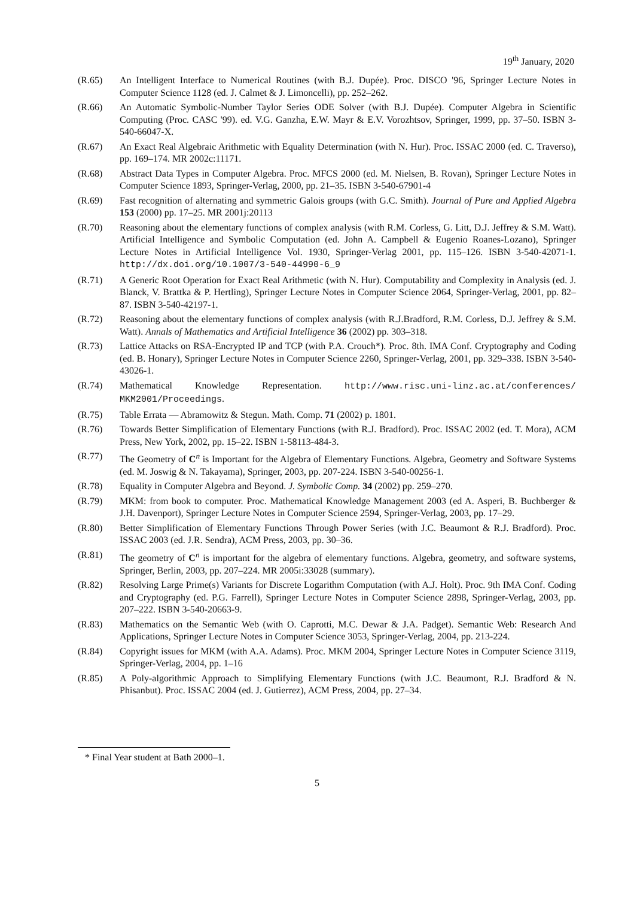19<sup>th</sup> January, 2020
(R.65) An Intelligent Interface to Numerical Routines (with B.J. Dupée). Proc. DISCO '96, Springer Lecture Notes in Computer Science 1128 (ed. J. Calmet & J. Limoncelli), pp. 252–262.
(R.66) An Automatic Symbolic-Number Taylor Series ODE Solver (with B.J. Dupée). Computer Algebra in Scientific Computing (Proc. CASC '99). ed. V.G. Ganzha, E.W. Mayr & E.V. Vorozhtsov, Springer, 1999, pp. 37–50. ISBN 3-540-66047-X.
(R.67) An Exact Real Algebraic Arithmetic with Equality Determination (with N. Hur). Proc. ISSAC 2000 (ed. C. Traverso), pp. 169–174. MR 2002c:11171.
(R.68) Abstract Data Types in Computer Algebra. Proc. MFCS 2000 (ed. M. Nielsen, B. Rovan), Springer Lecture Notes in Computer Science 1893, Springer-Verlag, 2000, pp. 21–35. ISBN 3-540-67901-4
(R.69) Fast recognition of alternating and symmetric Galois groups (with G.C. Smith). Journal of Pure and Applied Algebra 153 (2000) pp. 17–25. MR 2001j:20113
(R.70) Reasoning about the elementary functions of complex analysis (with R.M. Corless, G. Litt, D.J. Jeffrey & S.M. Watt). Artificial Intelligence and Symbolic Computation (ed. John A. Campbell & Eugenio Roanes-Lozano), Springer Lecture Notes in Artificial Intelligence Vol. 1930, Springer-Verlag 2001, pp. 115–126. ISBN 3-540-42071-1. http://dx.doi.org/10.1007/3-540-44990-6_9
(R.71) A Generic Root Operation for Exact Real Arithmetic (with N. Hur). Computability and Complexity in Analysis (ed. J. Blanck, V. Brattka & P. Hertling), Springer Lecture Notes in Computer Science 2064, Springer-Verlag, 2001, pp. 82–87. ISBN 3-540-42197-1.
(R.72) Reasoning about the elementary functions of complex analysis (with R.J.Bradford, R.M. Corless, D.J. Jeffrey & S.M. Watt). Annals of Mathematics and Artificial Intelligence 36 (2002) pp. 303–318.
(R.73) Lattice Attacks on RSA-Encrypted IP and TCP (with P.A. Crouch*). Proc. 8th. IMA Conf. Cryptography and Coding (ed. B. Honary), Springer Lecture Notes in Computer Science 2260, Springer-Verlag, 2001, pp. 329–338. ISBN 3-540-43026-1.
(R.74) Mathematical Knowledge Representation. http://www.risc.uni-linz.ac.at/conferences/ MKM2001/Proceedings.
(R.75) Table Errata — Abramowitz & Stegun. Math. Comp. 71 (2002) p. 1801.
(R.76) Towards Better Simplification of Elementary Functions (with R.J. Bradford). Proc. ISSAC 2002 (ed. T. Mora), ACM Press, New York, 2002, pp. 15–22. ISBN 1-58113-484-3.
(R.77) The Geometry of C<sup>n</sup> is Important for the Algebra of Elementary Functions. Algebra, Geometry and Software Systems (ed. M. Joswig & N. Takayama), Springer, 2003, pp. 207-224. ISBN 3-540-00256-1.
(R.78) Equality in Computer Algebra and Beyond. J. Symbolic Comp. 34 (2002) pp. 259–270.
(R.79) MKM: from book to computer. Proc. Mathematical Knowledge Management 2003 (ed A. Asperi, B. Buchberger & J.H. Davenport), Springer Lecture Notes in Computer Science 2594, Springer-Verlag, 2003, pp. 17–29.
(R.80) Better Simplification of Elementary Functions Through Power Series (with J.C. Beaumont & R.J. Bradford). Proc. ISSAC 2003 (ed. J.R. Sendra), ACM Press, 2003, pp. 30–36.
(R.81) The geometry of C<sup>n</sup> is important for the algebra of elementary functions. Algebra, geometry, and software systems, Springer, Berlin, 2003, pp. 207–224. MR 2005i:33028 (summary).
(R.82) Resolving Large Prime(s) Variants for Discrete Logarithm Computation (with A.J. Holt). Proc. 9th IMA Conf. Coding and Cryptography (ed. P.G. Farrell), Springer Lecture Notes in Computer Science 2898, Springer-Verlag, 2003, pp. 207–222. ISBN 3-540-20663-9.
(R.83) Mathematics on the Semantic Web (with O. Caprotti, M.C. Dewar & J.A. Padget). Semantic Web: Research And Applications, Springer Lecture Notes in Computer Science 3053, Springer-Verlag, 2004, pp. 213-224.
(R.84) Copyright issues for MKM (with A.A. Adams). Proc. MKM 2004, Springer Lecture Notes in Computer Science 3119, Springer-Verlag, 2004, pp. 1–16
(R.85) A Poly-algorithmic Approach to Simplifying Elementary Functions (with J.C. Beaumont, R.J. Bradford & N. Phisanbut). Proc. ISSAC 2004 (ed. J. Gutierrez), ACM Press, 2004, pp. 27–34.
* Final Year student at Bath 2000–1.
5